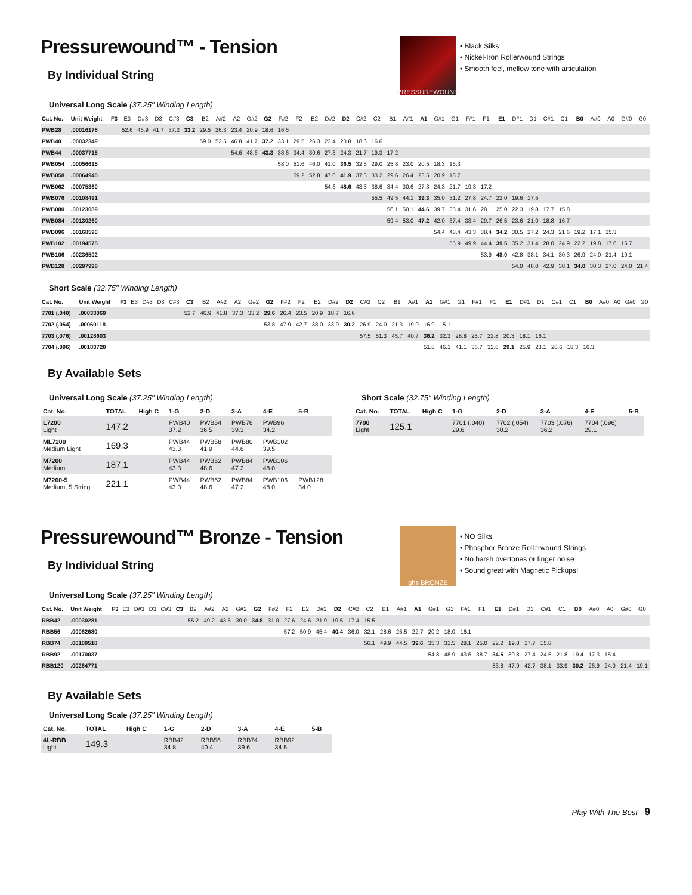Pressurewound™ - Tension
By Individual String
PRESSUREWOUND
• Black Silks
• Nickel-Iron Rollerwound Strings
• Smooth feel, mellow tone with articulation
Universal Long Scale (37.25" Winding Length)
| Cat. No. | Unit Weight | F3 | E3 | D#3 | D3 | C#3 | C3 | B2 | A#2 | A2 | G#2 | G2 | F#2 | F2 | E2 | D#2 | D2 | C#2 | C2 | B1 | A#1 | A1 | G#1 | G1 | F#1 | F1 | E1 | D#1 | D1 | C#1 | C1 | B0 | A#0 | A0 | G#0 | G0 |
| --- | --- | --- | --- | --- | --- | --- | --- | --- | --- | --- | --- | --- | --- | --- | --- | --- | --- | --- | --- | --- | --- | --- | --- | --- | --- | --- | --- | --- | --- | --- | --- | --- | --- | --- | --- | --- |
| PWB28 | .00016178 | | 52.6 | 46.9 | 41.7 | 37.2 | 33.2 | 29.5 | 26.3 | 23.4 | 20.9 | 18.6 | 16.6 | | | | | | | | | | | | | | | | | | | | | | | |
| PWB40 | .00032349 | | | | | | | 59.0 | 52.5 | 46.8 | 41.7 | 37.2 | 33.1 | 29.5 | 26.3 | 23.4 | 20.8 | 18.6 | 16.6 | | | | | | | | | | | | | | | | | |
| PWB44 | .00037715 | | | | | | | | | 54.6 | 48.6 | 43.3 | 38.6 | 34.4 | 30.6 | 27.3 | 24.3 | 21.7 | 19.3 | 17.2 | | | | | | | | | | | | | | | | |
| PWB054 | .00056615 | | | | | | | | | | | | 58.0 | 51.6 | 46.0 | 41.0 | 36.5 | 32.5 | 29.0 | 25.8 | 23.0 | 20.5 | 18.3 | 16.3 | | | | | | | | | | | | |
| PWB058 | .00064945 | | | | | | | | | | | | | 59.2 | 52.8 | 47.0 | 41.9 | 37.3 | 33.2 | 29.6 | 26.4 | 23.5 | 20.9 | 18.7 | | | | | | | | | | | | |
| PWB062 | .00075360 | | | | | | | | | | | | | | | 54.6 | 48.6 | 43.3 | 38.6 | 34.4 | 30.6 | 27.3 | 24.3 | 21.7 | 19.3 | 17.2 | | | | | | | | | | |
| PWB076 | .00108491 | | | | | | | | | | | | | | | | | | 55.5 | 49.5 | 44.1 | 39.3 | 35.0 | 31.2 | 27.8 | 24.7 | 22.0 | 19.6 | 17.5 | | | | | | | |
| PWB080 | .00123089 | | | | | | | | | | | | | | | | | | | 56.1 | 50.1 | 44.6 | 39.7 | 35.4 | 31.6 | 28.1 | 25.0 | 22.3 | 19.8 | 17.7 | 15.8 | | | | | |
| PWB084 | .00130260 | | | | | | | | | | | | | | | | | | | 59.4 | 53.0 | 47.2 | 42.0 | 37.4 | 33.4 | 29.7 | 26.5 | 23.6 | 21.0 | 18.8 | 16.7 | | | | | |
| PWB096 | .00168590 | | | | | | | | | | | | | | | | | | | | | | 54.4 | 48.4 | 43.3 | 38.4 | 34.2 | 30.5 | 27.2 | 24.3 | 21.6 | 19.2 | 17.1 | 15.3 | | |
| PWB102 | .00194575 | | | | | | | | | | | | | | | | | | | | | | | 55.9 | 49.9 | 44.4 | 39.5 | 35.2 | 31.4 | 28.0 | 24.9 | 22.2 | 19.8 | 17.6 | 15.7 | |
| PWB106 | .00236502 | | | | | | | | | | | | | | | | | | | | | | | | | 53.9 | 48.0 | 42.8 | 38.1 | 34.1 | 30.3 | 26.9 | 24.0 | 21.4 | 19.1 | |
| PWB128 | .00297998 | | | | | | | | | | | | | | | | | | | | | | | | | | | 54.0 | 48.0 | 42.9 | 38.1 | 34.0 | 30.3 | 27.0 | 24.0 | 21.4 |
Short Scale (32.75" Winding Length)
| Cat. No. | Unit Weight | F3 | E3 | D#3 | D3 | C#3 | C3 | B2 | A#2 | A2 | G#2 | G2 | F#2 | F2 | E2 | D#2 | D2 | C#2 | C2 | B1 | A#1 | A1 | G#1 | G1 | F#1 | F1 | E1 | D#1 | D1 | C#1 | C1 | B0 | A#0 | A0 | G#0 | G0 |
| --- | --- | --- | --- | --- | --- | --- | --- | --- | --- | --- | --- | --- | --- | --- | --- | --- | --- | --- | --- | --- | --- | --- | --- | --- | --- | --- | --- | --- | --- | --- | --- | --- | --- | --- | --- | --- |
| 7701 (.040) | .00033069 | | | | | | 52.7 | 46.9 | 41.8 | 37.3 | 33.2 | 29.6 | 26.4 | 23.5 | 20.9 | 18.7 | 16.6 | | | | | | | | | | | | | | | | | | | |
| 7702 (.054) | .00060118 | | | | | | | | | | | 53.8 | 47.9 | 42.7 | 38.0 | 33.9 | 30.2 | 26.9 | 24.0 | 21.3 | 19.0 | 16.9 | 15.1 | | | | | | | | | | | | | |
| 7703 (.076) | .00128603 | | | | | | | | | | | | | | | | | 57.5 | 51.3 | 45.7 | 40.7 | 36.2 | 32.3 | 28.8 | 25.7 | 22.8 | 20.3 | 18.1 | 16.1 | | | | | | | |
| 7704 (.096) | .00183720 | | | | | | | | | | | | | | | | | | | | | 51.8 | 46.1 | 41.1 | 36.7 | 32.6 | 29.1 | 25.9 | 23.1 | 20.6 | 18.3 | 16.3 | | | | |
By Available Sets
Universal Long Scale (37.25" Winding Length)
| Cat. No. | TOTAL | High C | 1-G | 2-D | 3-A | 4-E | 5-B |
| --- | --- | --- | --- | --- | --- | --- | --- |
| L7200 Light | 147.2 | | PWB40 37.2 | PWB54 36.5 | PWB76 39.3 | PWB96 34.2 | |
| ML7200 Medium Light | 169.3 | | PWB44 43.3 | PWB58 41.9 | PWB80 44.6 | PWB102 39.5 | |
| M7200 Medium | 187.1 | | PWB44 43.3 | PWB62 48.6 | PWB84 47.2 | PWB106 48.0 | |
| M7200-5 Medium, 5 String | 221.1 | | PWB44 43.3 | PWB62 48.6 | PWB84 47.2 | PWB106 48.0 | PWB128 34.0 |
Short Scale (32.75" Winding Length)
| Cat. No. | TOTAL | High C | 1-G | 2-D | 3-A | 4-E | 5-B |
| --- | --- | --- | --- | --- | --- | --- | --- |
| 7700 Light | 125.1 | | 7701 (.040) 29.6 | 7702 (.054) 30.2 | 7703 (.076) 36.2 | 7704 (.096) 29.1 | |
Pressurewound™ Bronze - Tension
By Individual String
ghs BRONZE
• NO Silks
• Phosphor Bronze Rollerwound Strings
• No harsh overtones or finger noise
• Sound great with Magnetic Pickups!
Universal Long Scale (37.25" Winding Length)
| Cat. No. | Unit Weight | F3 | E3 | D#3 | D3 | C#3 | C3 | B2 | A#2 | A2 | G#2 | G2 | F#2 | F2 | E2 | D#2 | D2 | C#2 | C2 | B1 | A#1 | A1 | G#1 | G1 | F#1 | F1 | E1 | D#1 | D1 | C#1 | C1 | B0 | A#0 | A0 | G#0 | G0 |
| --- | --- | --- | --- | --- | --- | --- | --- | --- | --- | --- | --- | --- | --- | --- | --- | --- | --- | --- | --- | --- | --- | --- | --- | --- | --- | --- | --- | --- | --- | --- | --- | --- | --- | --- | --- | --- |
| RBB42 | .00030281 | | | | | | | 55.2 | 49.2 | 43.8 | 39.0 | 34.8 | 31.0 | 27.6 | 24.6 | 21.9 | 19.5 | 17.4 | 15.5 | | | | | | | | | | | | | | | | | |
| RBB56 | .00062680 | | | | | | | | | | | | | 57.2 | 50.9 | 45.4 | 40.4 | 36.0 | 32.1 | 28.6 | 25.5 | 22.7 | 20.2 | 18.0 | 16.1 | | | | | | | | | | | |
| RBB74 | .00109518 | | | | | | | | | | | | | | | | | | 56.1 | 49.9 | 44.5 | 39.6 | 35.3 | 31.5 | 28.1 | 25.0 | 22.2 | 19.8 | 17.7 | 15.8 | | | | | | |
| RBB92 | .00170037 | | | | | | | | | | | | | | | | | | | | | | 54.8 | 48.9 | 43.6 | 38.7 | 34.5 | 30.8 | 27.4 | 24.5 | 21.8 | 19.4 | 17.3 | 15.4 | | |
| RBB120 | .00264771 | | | | | | | | | | | | | | | | | | | | | | | | | | 53.8 | 47.9 | 42.7 | 38.1 | 33.9 | 30.2 | 26.9 | 24.0 | 21.4 | 19.1 |
By Available Sets
Universal Long Scale (37.25" Winding Length)
| Cat. No. | TOTAL | High C | 1-G | 2-D | 3-A | 4-E | 5-B |
| --- | --- | --- | --- | --- | --- | --- | --- |
| 4L-RBB Light | 149.3 | | RBB42 34.8 | RBB56 40.4 | RBB74 39.6 | RBB92 34.5 | |
Play With The Best - 9